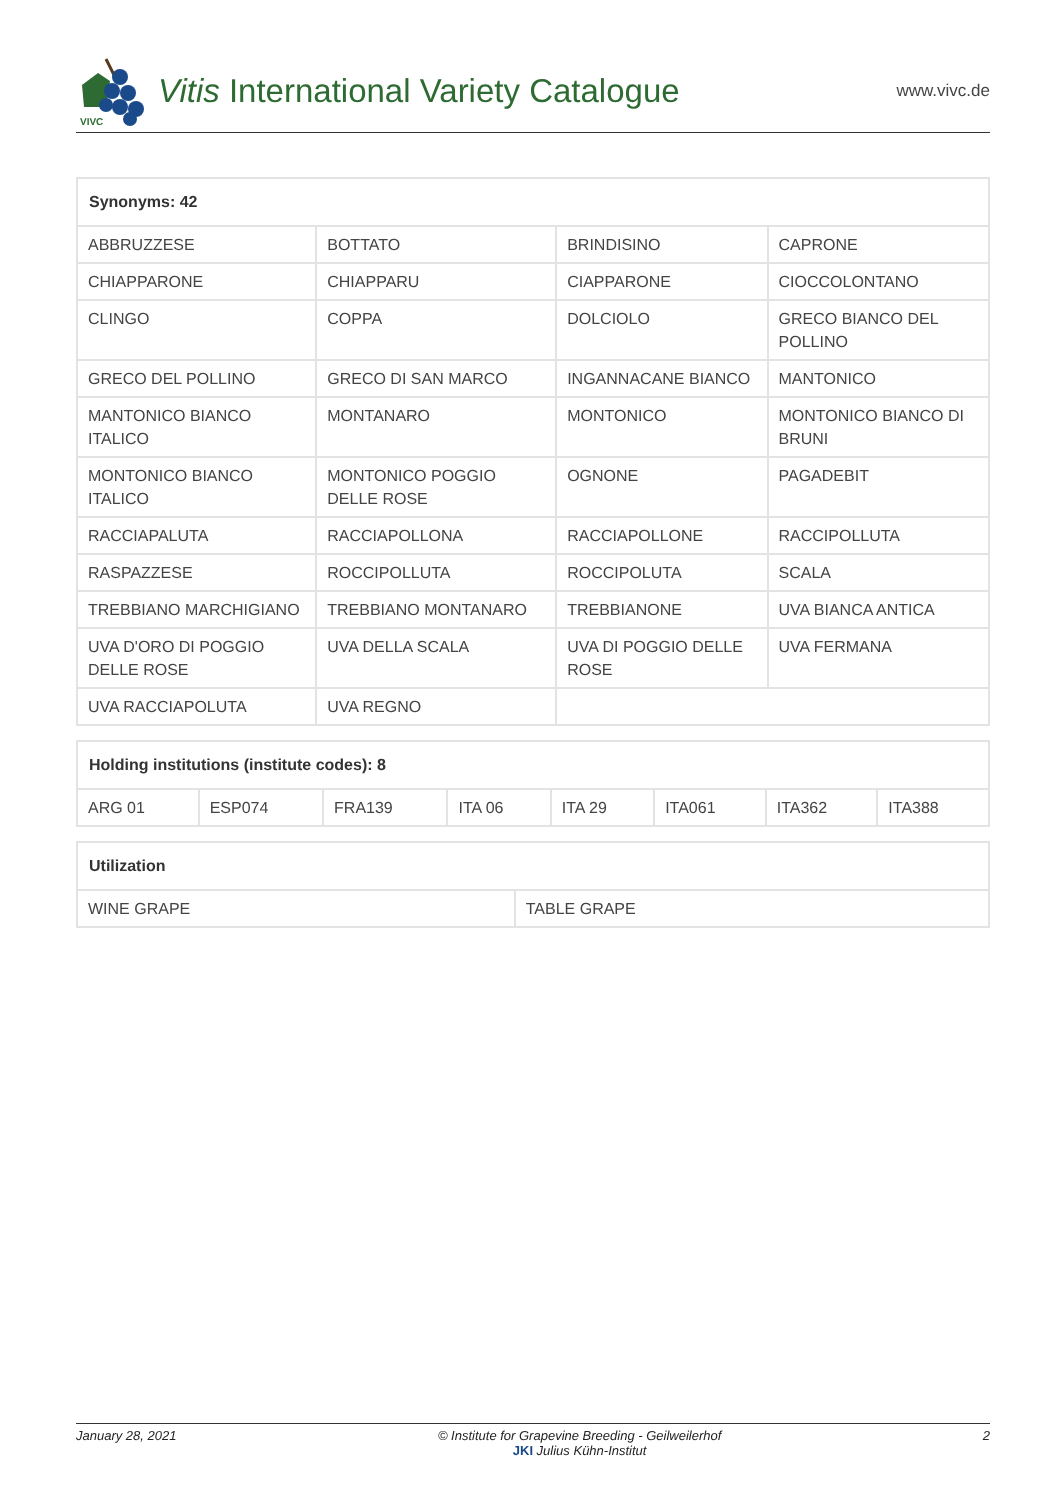VIVC
Vitis International Variety Catalogue
www.vivc.de
| Synonyms: 42 | | | |
| --- | --- | --- | --- |
| ABBRUZZESE | BOTTATO | BRINDISINO | CAPRONE |
| CHIAPPARONE | CHIAPPARU | CIAPPARONE | CIOCCOLONTANO |
| CLINGO | COPPA | DOLCIOLO | GRECO BIANCO DEL POLLINO |
| GRECO DEL POLLINO | GRECO DI SAN MARCO | INGANNACANE BIANCO | MANTONICO |
| MANTONICO BIANCO ITALICO | MONTANARO | MONTONICO | MONTONICO BIANCO DI BRUNI |
| MONTONICO BIANCO ITALICO | MONTONICO POGGIO DELLE ROSE | OGNONE | PAGADEBIT |
| RACCIAPALUTA | RACCIAPOLLONA | RACCIAPOLLONE | RACCIPOLLUTA |
| RASPAZZESE | ROCCIPOLLUTA | ROCCIPOLUTA | SCALA |
| TREBBIANO MARCHIGIANO | TREBBIANO MONTANARO | TREBBIANONE | UVA BIANCA ANTICA |
| UVA D'ORO DI POGGIO DELLE ROSE | UVA DELLA SCALA | UVA DI POGGIO DELLE ROSE | UVA FERMANA |
| UVA RACCIAPOLUTA | UVA REGNO | | |
| Holding institutions (institute codes): 8 | | | | | | | |
| --- | --- | --- | --- | --- | --- | --- | --- |
| ARG 01 | ESP074 | FRA139 | ITA 06 | ITA 29 | ITA061 | ITA362 | ITA388 |
| Utilization | |
| --- | --- |
| WINE GRAPE | TABLE GRAPE |
January 28, 2021 © Institute for Grapevine Breeding - Geilweilerhof
JKI Julius Kühn-Institut 2